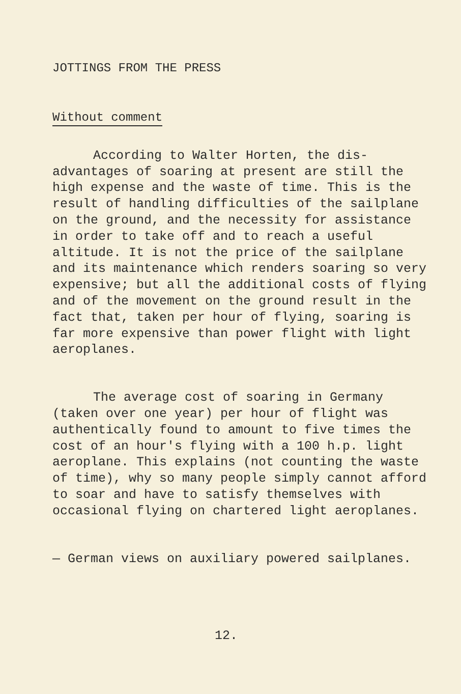JOTTINGS FROM THE PRESS
Without comment
According to Walter Horten, the dis-advantages of soaring at present are still the high expense and the waste of time. This is the result of handling difficulties of the sailplane on the ground, and the necessity for assistance in order to take off and to reach a useful altitude. It is not the price of the sailplane and its maintenance which renders soaring so very expensive; but all the additional costs of flying and of the movement on the ground result in the fact that, taken per hour of flying, soaring is far more expensive than power flight with light aeroplanes.
The average cost of soaring in Germany (taken over one year) per hour of flight was authentically found to amount to five times the cost of an hour's flying with a 100 h.p. light aeroplane. This explains (not counting the waste of time), why so many people simply cannot afford to soar and have to satisfy themselves with occasional flying on chartered light aeroplanes.
— German views on auxiliary powered sailplanes.
12.